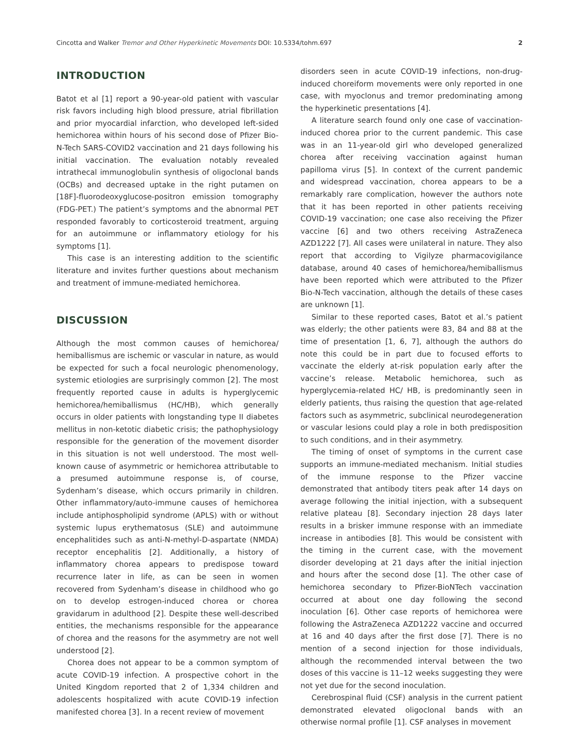Cincotta and Walker Tremor and Other Hyperkinetic Movements DOI: 10.5334/tohm.697 2
INTRODUCTION
Batot et al [1] report a 90-year-old patient with vascular risk favors including high blood pressure, atrial fibrillation and prior myocardial infarction, who developed left-sided hemichorea within hours of his second dose of Pfizer Bio-N-Tech SARS-COVID2 vaccination and 21 days following his initial vaccination. The evaluation notably revealed intrathecal immunoglobulin synthesis of oligoclonal bands (OCBs) and decreased uptake in the right putamen on [18F]-fluorodeoxyglucose-positron emission tomography (FDG-PET.) The patient’s symptoms and the abnormal PET responded favorably to corticosteroid treatment, arguing for an autoimmune or inflammatory etiology for his symptoms [1].
This case is an interesting addition to the scientific literature and invites further questions about mechanism and treatment of immune-mediated hemichorea.
DISCUSSION
Although the most common causes of hemichorea/ hemiballismus are ischemic or vascular in nature, as would be expected for such a focal neurologic phenomenology, systemic etiologies are surprisingly common [2]. The most frequently reported cause in adults is hyperglycemic hemichorea/hemiballismus (HC/HB), which generally occurs in older patients with longstanding type II diabetes mellitus in non-ketotic diabetic crisis; the pathophysiology responsible for the generation of the movement disorder in this situation is not well understood. The most well-known cause of asymmetric or hemichorea attributable to a presumed autoimmune response is, of course, Sydenham’s disease, which occurs primarily in children. Other inflammatory/auto-immune causes of hemichorea include antiphospholipid syndrome (APLS) with or without systemic lupus erythematosus (SLE) and autoimmune encephalitides such as anti-N-methyl-D-aspartate (NMDA) receptor encephalitis [2]. Additionally, a history of inflammatory chorea appears to predispose toward recurrence later in life, as can be seen in women recovered from Sydenham’s disease in childhood who go on to develop estrogen-induced chorea or chorea gravidarum in adulthood [2]. Despite these well-described entities, the mechanisms responsible for the appearance of chorea and the reasons for the asymmetry are not well understood [2].
Chorea does not appear to be a common symptom of acute COVID-19 infection. A prospective cohort in the United Kingdom reported that 2 of 1,334 children and adolescents hospitalized with acute COVID-19 infection manifested chorea [3]. In a recent review of movement
disorders seen in acute COVID-19 infections, non-drug-induced choreiform movements were only reported in one case, with myoclonus and tremor predominating among the hyperkinetic presentations [4].
A literature search found only one case of vaccination-induced chorea prior to the current pandemic. This case was in an 11-year-old girl who developed generalized chorea after receiving vaccination against human papilloma virus [5]. In context of the current pandemic and widespread vaccination, chorea appears to be a remarkably rare complication, however the authors note that it has been reported in other patients receiving COVID-19 vaccination; one case also receiving the Pfizer vaccine [6] and two others receiving AstraZeneca AZD1222 [7]. All cases were unilateral in nature. They also report that according to Vigilyze pharmacovigilance database, around 40 cases of hemichorea/hemiballismus have been reported which were attributed to the Pfizer Bio-N-Tech vaccination, although the details of these cases are unknown [1].
Similar to these reported cases, Batot et al.’s patient was elderly; the other patients were 83, 84 and 88 at the time of presentation [1, 6, 7], although the authors do note this could be in part due to focused efforts to vaccinate the elderly at-risk population early after the vaccine’s release. Metabolic hemichorea, such as hyperglycemia-related HC/ HB, is predominantly seen in elderly patients, thus raising the question that age-related factors such as asymmetric, subclinical neurodegeneration or vascular lesions could play a role in both predisposition to such conditions, and in their asymmetry.
The timing of onset of symptoms in the current case supports an immune-mediated mechanism. Initial studies of the immune response to the Pfizer vaccine demonstrated that antibody titers peak after 14 days on average following the initial injection, with a subsequent relative plateau [8]. Secondary injection 28 days later results in a brisker immune response with an immediate increase in antibodies [8]. This would be consistent with the timing in the current case, with the movement disorder developing at 21 days after the initial injection and hours after the second dose [1]. The other case of hemichorea secondary to Pfizer-BioNTech vaccination occurred at about one day following the second inoculation [6]. Other case reports of hemichorea were following the AstraZeneca AZD1222 vaccine and occurred at 16 and 40 days after the first dose [7]. There is no mention of a second injection for those individuals, although the recommended interval between the two doses of this vaccine is 11–12 weeks suggesting they were not yet due for the second inoculation.
Cerebrospinal fluid (CSF) analysis in the current patient demonstrated elevated oligoclonal bands with an otherwise normal profile [1]. CSF analyses in movement